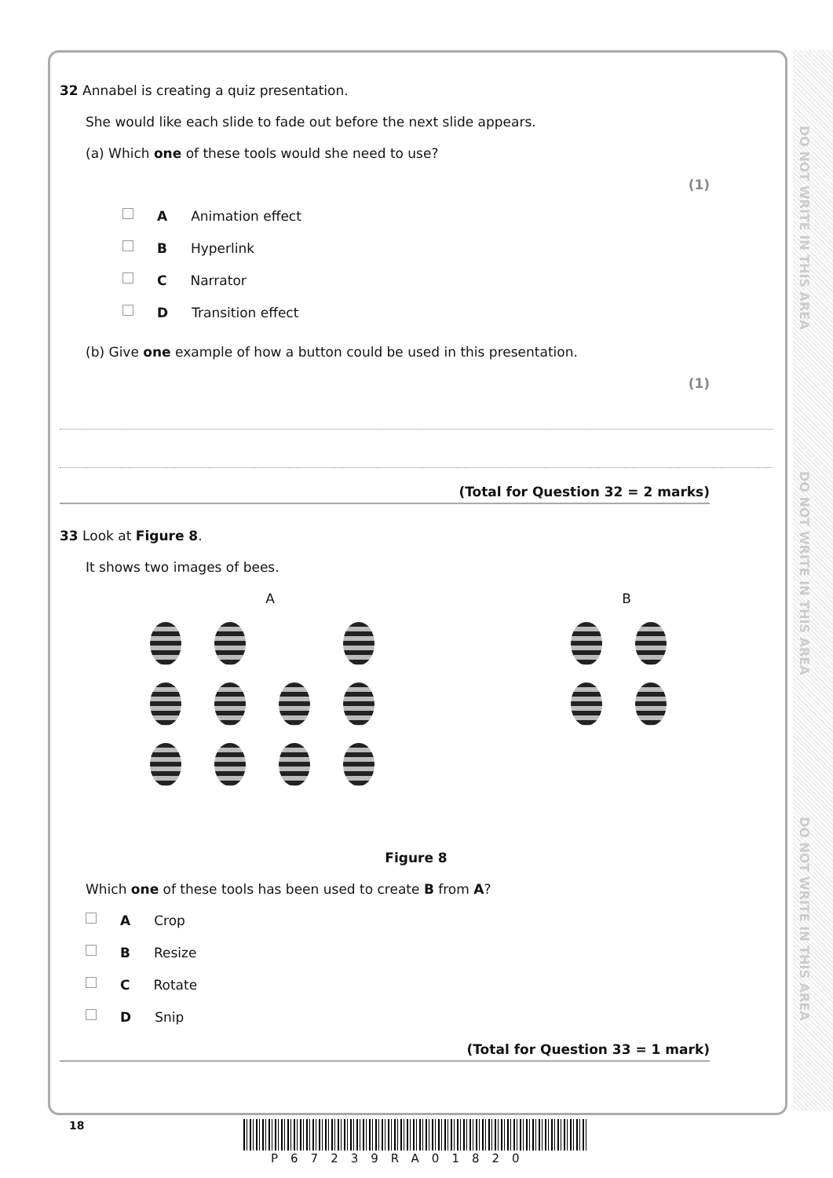DO NOT WRITE IN THIS AREA
DO NOT WRITE IN THIS AREA
DO NOT WRITE IN THIS AREA
32 Annabel is creating a quiz presentation.
She would like each slide to fade out before the next slide appears.
(a) Which one of these tools would she need to use?
(1)
A Animation effect
B Hyperlink
C Narrator
D Transition effect
(b) Give one example of how a button could be used in this presentation.
(1)
(Total for Question 32 = 2 marks)
33 Look at Figure 8.
It shows two images of bees.
A B
Figure 8
Which one of these tools has been used to create B from A?
A Crop
B Resize
C Rotate
D Snip
(Total for Question 33 = 1 mark)
18
P67239RA01820